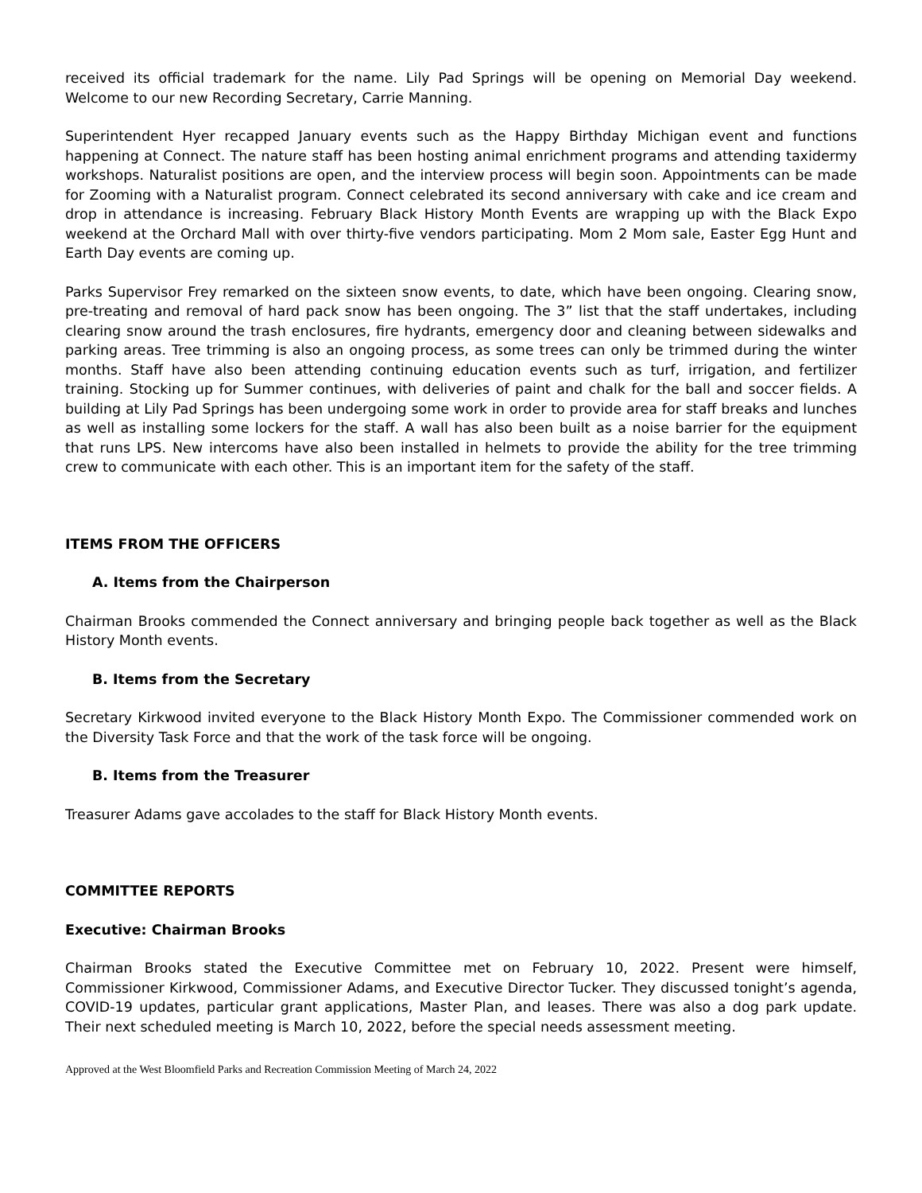received its official trademark for the name. Lily Pad Springs will be opening on Memorial Day weekend. Welcome to our new Recording Secretary, Carrie Manning.
Superintendent Hyer recapped January events such as the Happy Birthday Michigan event and functions happening at Connect. The nature staff has been hosting animal enrichment programs and attending taxidermy workshops. Naturalist positions are open, and the interview process will begin soon. Appointments can be made for Zooming with a Naturalist program. Connect celebrated its second anniversary with cake and ice cream and drop in attendance is increasing. February Black History Month Events are wrapping up with the Black Expo weekend at the Orchard Mall with over thirty-five vendors participating. Mom 2 Mom sale, Easter Egg Hunt and Earth Day events are coming up.
Parks Supervisor Frey remarked on the sixteen snow events, to date, which have been ongoing. Clearing snow, pre-treating and removal of hard pack snow has been ongoing. The 3” list that the staff undertakes, including clearing snow around the trash enclosures, fire hydrants, emergency door and cleaning between sidewalks and parking areas. Tree trimming is also an ongoing process, as some trees can only be trimmed during the winter months. Staff have also been attending continuing education events such as turf, irrigation, and fertilizer training. Stocking up for Summer continues, with deliveries of paint and chalk for the ball and soccer fields. A building at Lily Pad Springs has been undergoing some work in order to provide area for staff breaks and lunches as well as installing some lockers for the staff. A wall has also been built as a noise barrier for the equipment that runs LPS. New intercoms have also been installed in helmets to provide the ability for the tree trimming crew to communicate with each other. This is an important item for the safety of the staff.
ITEMS FROM THE OFFICERS
A. Items from the Chairperson
Chairman Brooks commended the Connect anniversary and bringing people back together as well as the Black History Month events.
B. Items from the Secretary
Secretary Kirkwood invited everyone to the Black History Month Expo. The Commissioner commended work on the Diversity Task Force and that the work of the task force will be ongoing.
B. Items from the Treasurer
Treasurer Adams gave accolades to the staff for Black History Month events.
COMMITTEE REPORTS
Executive: Chairman Brooks
Chairman Brooks stated the Executive Committee met on February 10, 2022. Present were himself, Commissioner Kirkwood, Commissioner Adams, and Executive Director Tucker. They discussed tonight’s agenda, COVID-19 updates, particular grant applications, Master Plan, and leases. There was also a dog park update. Their next scheduled meeting is March 10, 2022, before the special needs assessment meeting.
Approved at the West Bloomfield Parks and Recreation Commission Meeting of March 24, 2022